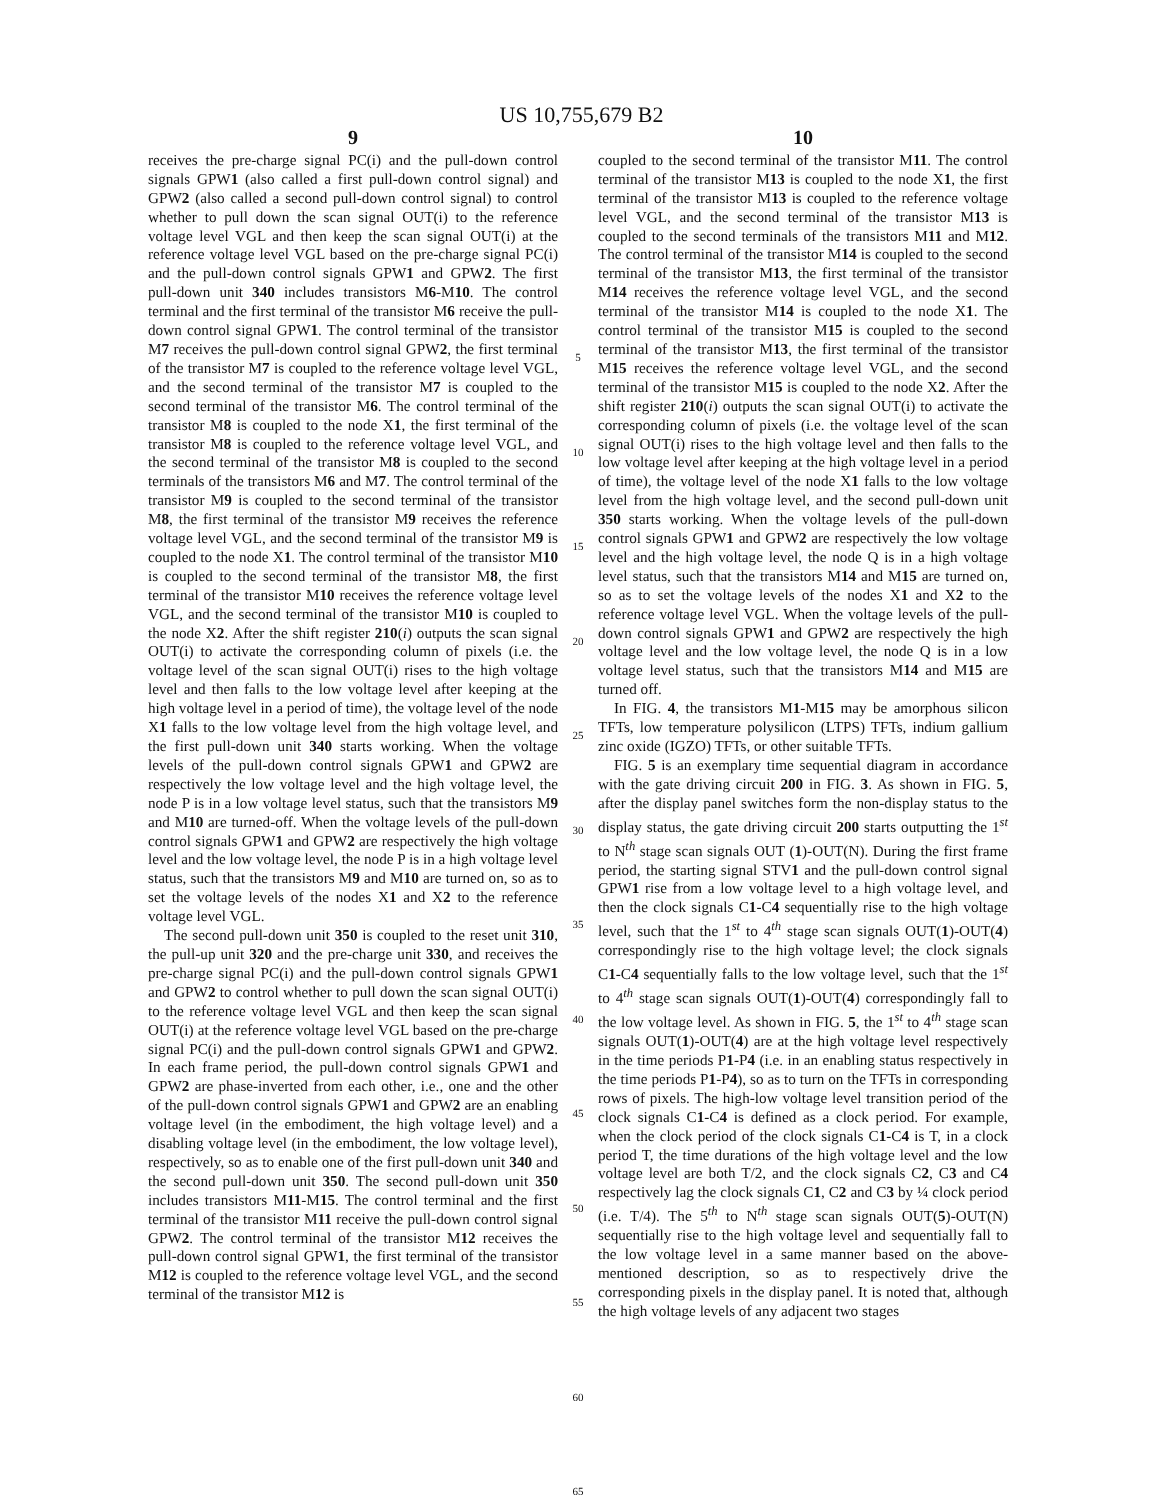US 10,755,679 B2
9
receives the pre-charge signal PC(i) and the pull-down control signals GPW1 (also called a first pull-down control signal) and GPW2 (also called a second pull-down control signal) to control whether to pull down the scan signal OUT(i) to the reference voltage level VGL and then keep the scan signal OUT(i) at the reference voltage level VGL based on the pre-charge signal PC(i) and the pull-down control signals GPW1 and GPW2. The first pull-down unit 340 includes transistors M6-M10. The control terminal and the first terminal of the transistor M6 receive the pull-down control signal GPW1. The control terminal of the transistor M7 receives the pull-down control signal GPW2, the first terminal of the transistor M7 is coupled to the reference voltage level VGL, and the second terminal of the transistor M7 is coupled to the second terminal of the transistor M6. The control terminal of the transistor M8 is coupled to the node X1, the first terminal of the transistor M8 is coupled to the reference voltage level VGL, and the second terminal of the transistor M8 is coupled to the second terminals of the transistors M6 and M7. The control terminal of the transistor M9 is coupled to the second terminal of the transistor M8, the first terminal of the transistor M9 receives the reference voltage level VGL, and the second terminal of the transistor M9 is coupled to the node X1. The control terminal of the transistor M10 is coupled to the second terminal of the transistor M8, the first terminal of the transistor M10 receives the reference voltage level VGL, and the second terminal of the transistor M10 is coupled to the node X2. After the shift register 210(i) outputs the scan signal OUT(i) to activate the corresponding column of pixels (i.e. the voltage level of the scan signal OUT(i) rises to the high voltage level and then falls to the low voltage level after keeping at the high voltage level in a period of time), the voltage level of the node X1 falls to the low voltage level from the high voltage level, and the first pull-down unit 340 starts working. When the voltage levels of the pull-down control signals GPW1 and GPW2 are respectively the low voltage level and the high voltage level, the node P is in a low voltage level status, such that the transistors M9 and M10 are turned-off. When the voltage levels of the pull-down control signals GPW1 and GPW2 are respectively the high voltage level and the low voltage level, the node P is in a high voltage level status, such that the transistors M9 and M10 are turned on, so as to set the voltage levels of the nodes X1 and X2 to the reference voltage level VGL.
The second pull-down unit 350 is coupled to the reset unit 310, the pull-up unit 320 and the pre-charge unit 330, and receives the pre-charge signal PC(i) and the pull-down control signals GPW1 and GPW2 to control whether to pull down the scan signal OUT(i) to the reference voltage level VGL and then keep the scan signal OUT(i) at the reference voltage level VGL based on the pre-charge signal PC(i) and the pull-down control signals GPW1 and GPW2. In each frame period, the pull-down control signals GPW1 and GPW2 are phase-inverted from each other, i.e., one and the other of the pull-down control signals GPW1 and GPW2 are an enabling voltage level (in the embodiment, the high voltage level) and a disabling voltage level (in the embodiment, the low voltage level), respectively, so as to enable one of the first pull-down unit 340 and the second pull-down unit 350. The second pull-down unit 350 includes transistors M11-M15. The control terminal and the first terminal of the transistor M11 receive the pull-down control signal GPW2. The control terminal of the transistor M12 receives the pull-down control signal GPW1, the first terminal of the transistor M12 is coupled to the reference voltage level VGL, and the second terminal of the transistor M12 is
5
10
15
20
25
30
35
40
45
50
55
60
65
10
coupled to the second terminal of the transistor M11. The control terminal of the transistor M13 is coupled to the node X1, the first terminal of the transistor M13 is coupled to the reference voltage level VGL, and the second terminal of the transistor M13 is coupled to the second terminals of the transistors M11 and M12. The control terminal of the transistor M14 is coupled to the second terminal of the transistor M13, the first terminal of the transistor M14 receives the reference voltage level VGL, and the second terminal of the transistor M14 is coupled to the node X1. The control terminal of the transistor M15 is coupled to the second terminal of the transistor M13, the first terminal of the transistor M15 receives the reference voltage level VGL, and the second terminal of the transistor M15 is coupled to the node X2. After the shift register 210(i) outputs the scan signal OUT(i) to activate the corresponding column of pixels (i.e. the voltage level of the scan signal OUT(i) rises to the high voltage level and then falls to the low voltage level after keeping at the high voltage level in a period of time), the voltage level of the node X1 falls to the low voltage level from the high voltage level, and the second pull-down unit 350 starts working. When the voltage levels of the pull-down control signals GPW1 and GPW2 are respectively the low voltage level and the high voltage level, the node Q is in a high voltage level status, such that the transistors M14 and M15 are turned on, so as to set the voltage levels of the nodes X1 and X2 to the reference voltage level VGL. When the voltage levels of the pull-down control signals GPW1 and GPW2 are respectively the high voltage level and the low voltage level, the node Q is in a low voltage level status, such that the transistors M14 and M15 are turned off.
In FIG. 4, the transistors M1-M15 may be amorphous silicon TFTs, low temperature polysilicon (LTPS) TFTs, indium gallium zinc oxide (IGZO) TFTs, or other suitable TFTs.
FIG. 5 is an exemplary time sequential diagram in accordance with the gate driving circuit 200 in FIG. 3. As shown in FIG. 5, after the display panel switches form the non-display status to the display status, the gate driving circuit 200 starts outputting the 1<sup>st</sup> to N<sup>th</sup> stage scan signals OUT (1)-OUT(N). During the first frame period, the starting signal STV1 and the pull-down control signal GPW1 rise from a low voltage level to a high voltage level, and then the clock signals C1-C4 sequentially rise to the high voltage level, such that the 1<sup>st</sup> to 4<sup>th</sup> stage scan signals OUT(1)-OUT(4) correspondingly rise to the high voltage level; the clock signals C1-C4 sequentially falls to the low voltage level, such that the 1<sup>st</sup> to 4<sup>th</sup> stage scan signals OUT(1)-OUT(4) correspondingly fall to the low voltage level. As shown in FIG. 5, the 1<sup>st</sup> to 4<sup>th</sup> stage scan signals OUT(1)-OUT(4) are at the high voltage level respectively in the time periods P1-P4 (i.e. in an enabling status respectively in the time periods P1-P4), so as to turn on the TFTs in corresponding rows of pixels. The high-low voltage level transition period of the clock signals C1-C4 is defined as a clock period. For example, when the clock period of the clock signals C1-C4 is T, in a clock period T, the time durations of the high voltage level and the low voltage level are both T/2, and the clock signals C2, C3 and C4 respectively lag the clock signals C1, C2 and C3 by ¼ clock period (i.e. T/4). The 5<sup>th</sup> to N<sup>th</sup> stage scan signals OUT(5)-OUT(N) sequentially rise to the high voltage level and sequentially fall to the low voltage level in a same manner based on the above-mentioned description, so as to respectively drive the corresponding pixels in the display panel. It is noted that, although the high voltage levels of any adjacent two stages